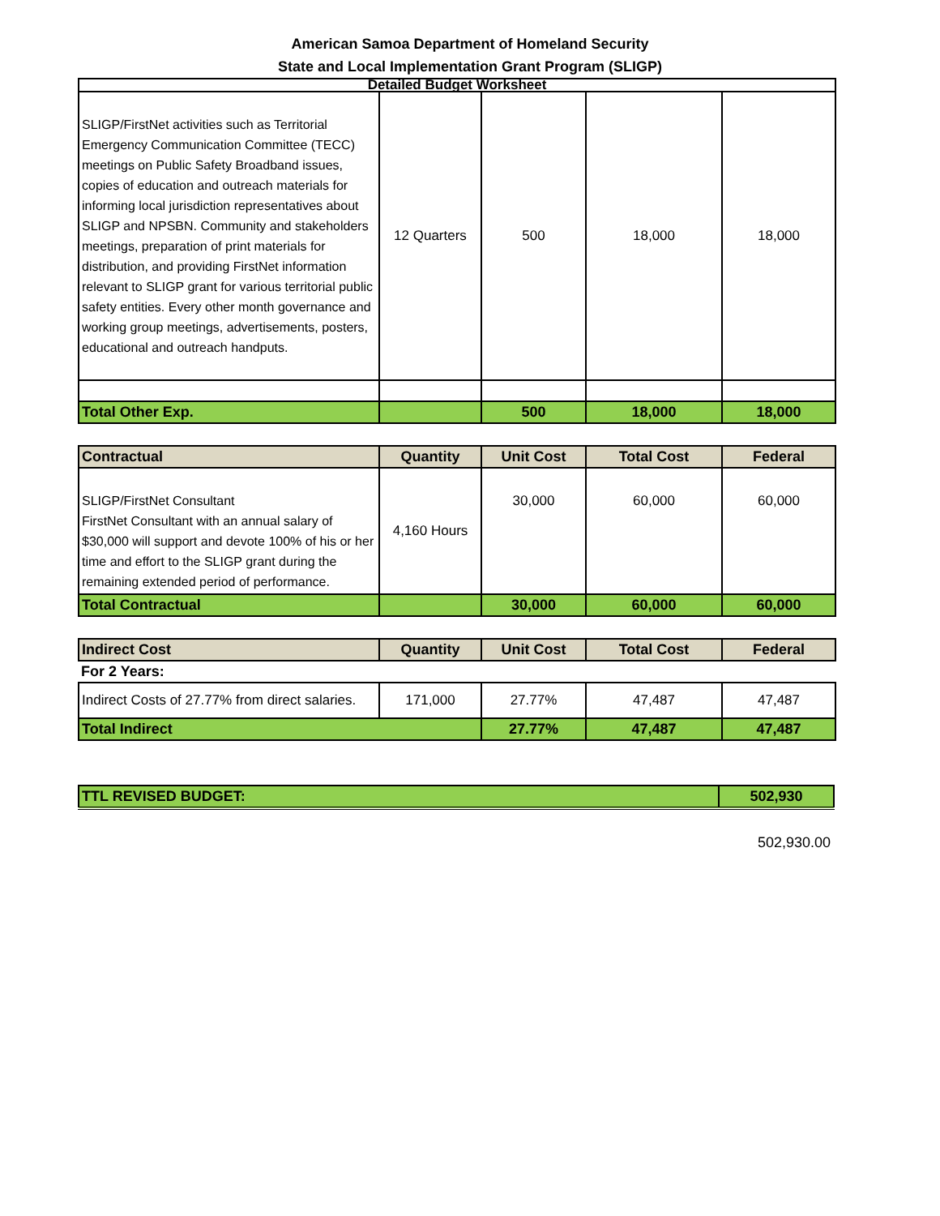American Samoa Department of Homeland Security
State and Local Implementation Grant Program (SLIGP)
| Detailed Budget Worksheet | | | | |
| SLIGP/FirstNet activities such as Territorial Emergency Communication Committee (TECC) meetings on Public Safety Broadband issues, copies of education and outreach materials for informing local jurisdiction representatives about SLIGP and NPSBN. Community and stakeholders meetings, preparation of print materials for distribution, and providing FirstNet information relevant to SLIGP grant for various territorial public safety entities. Every other month governance and working group meetings, advertisements, posters, educational and outreach handputs. | 12 Quarters | 500 | 18,000 | 18,000 |
| Total Other Exp. | | 500 | 18,000 | 18,000 |
| Contractual | Quantity | Unit Cost | Total Cost | Federal |
| --- | --- | --- | --- | --- |
| SLIGP/FirstNet Consultant FirstNet Consultant with an annual salary of $30,000 will support and devote 100% of his or her time and effort to the SLIGP grant during the remaining extended period of performance. | 4,160 Hours | 30,000 | 60,000 | 60,000 |
| Total Contractual | | 30,000 | 60,000 | 60,000 |
| Indirect Cost | Quantity | Unit Cost | Total Cost | Federal |
| --- | --- | --- | --- | --- |
| For 2 Years: | | | | |
| Indirect Costs of 27.77% from direct salaries. | 171,000 | 27.77% | 47,487 | 47,487 |
| Total Indirect | | 27.77% | 47,487 | 47,487 |
| TTL REVISED BUDGET: | 502,930 |
502,930.00